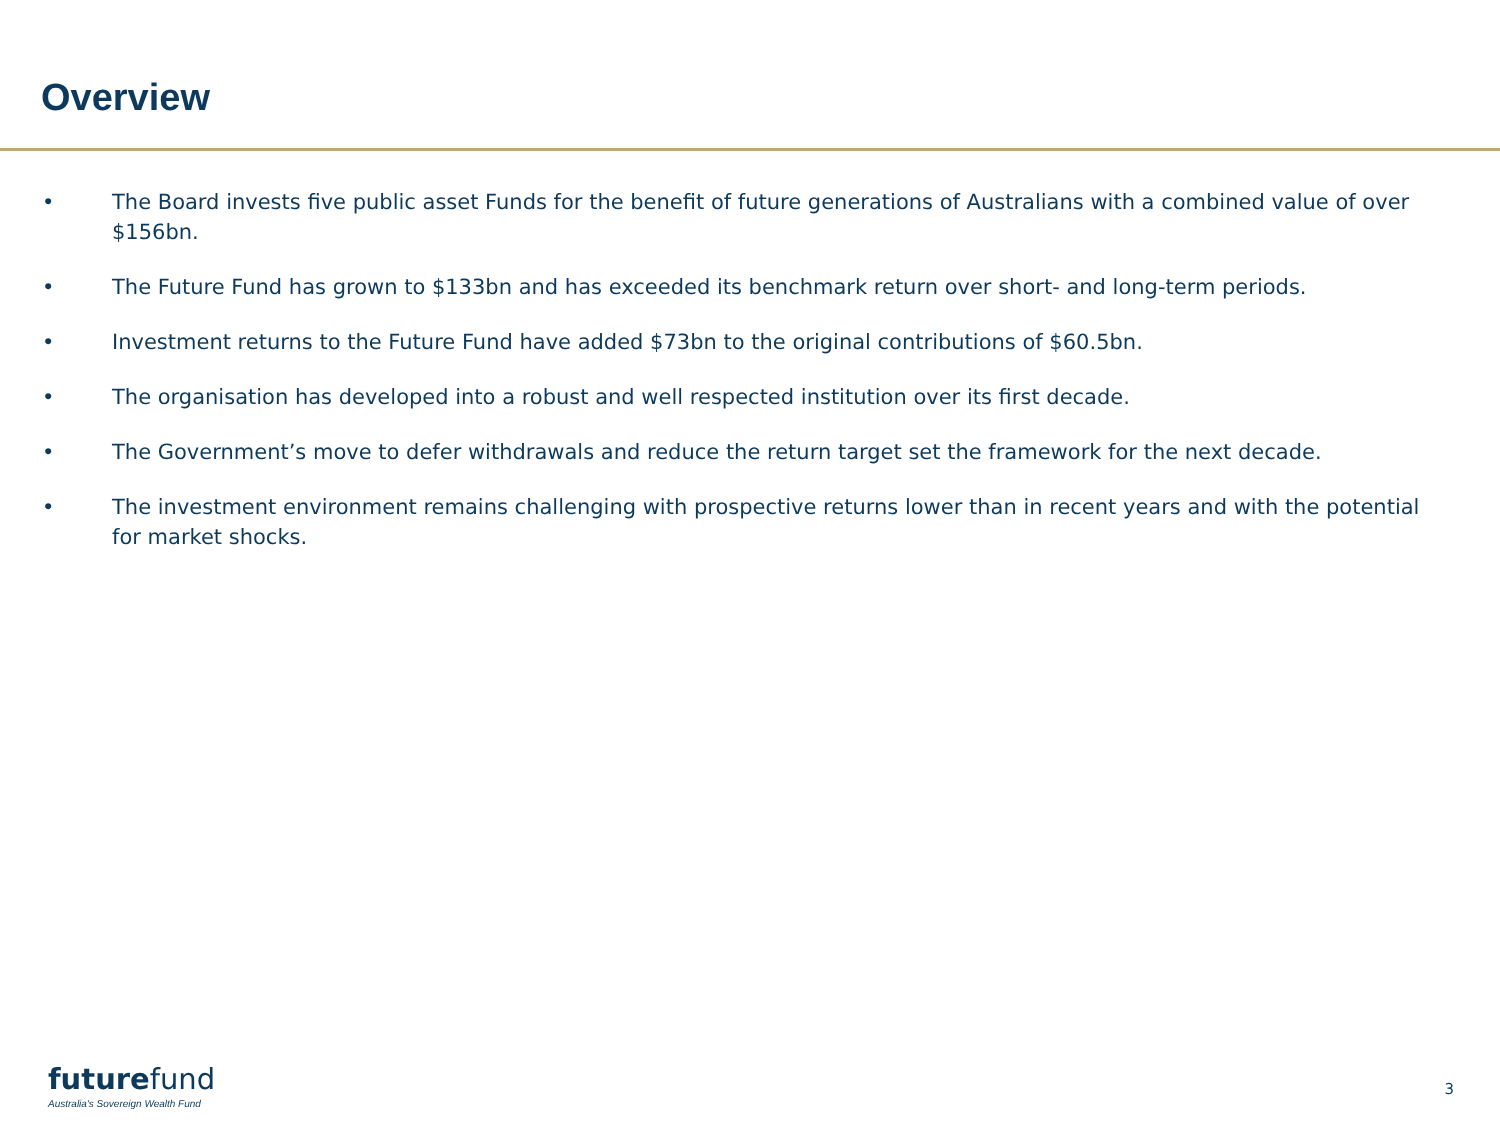Overview
• The Board invests five public asset Funds for the benefit of future generations of Australians with a combined value of over $156bn.
• The Future Fund has grown to $133bn and has exceeded its benchmark return over short- and long-term periods.
• Investment returns to the Future Fund have added $73bn to the original contributions of $60.5bn.
• The organisation has developed into a robust and well respected institution over its first decade.
• The Government’s move to defer withdrawals and reduce the return target set the framework for the next decade.
• The investment environment remains challenging with prospective returns lower than in recent years and with the potential for market shocks.
futurefund
Australia's Sovereign Wealth Fund
3